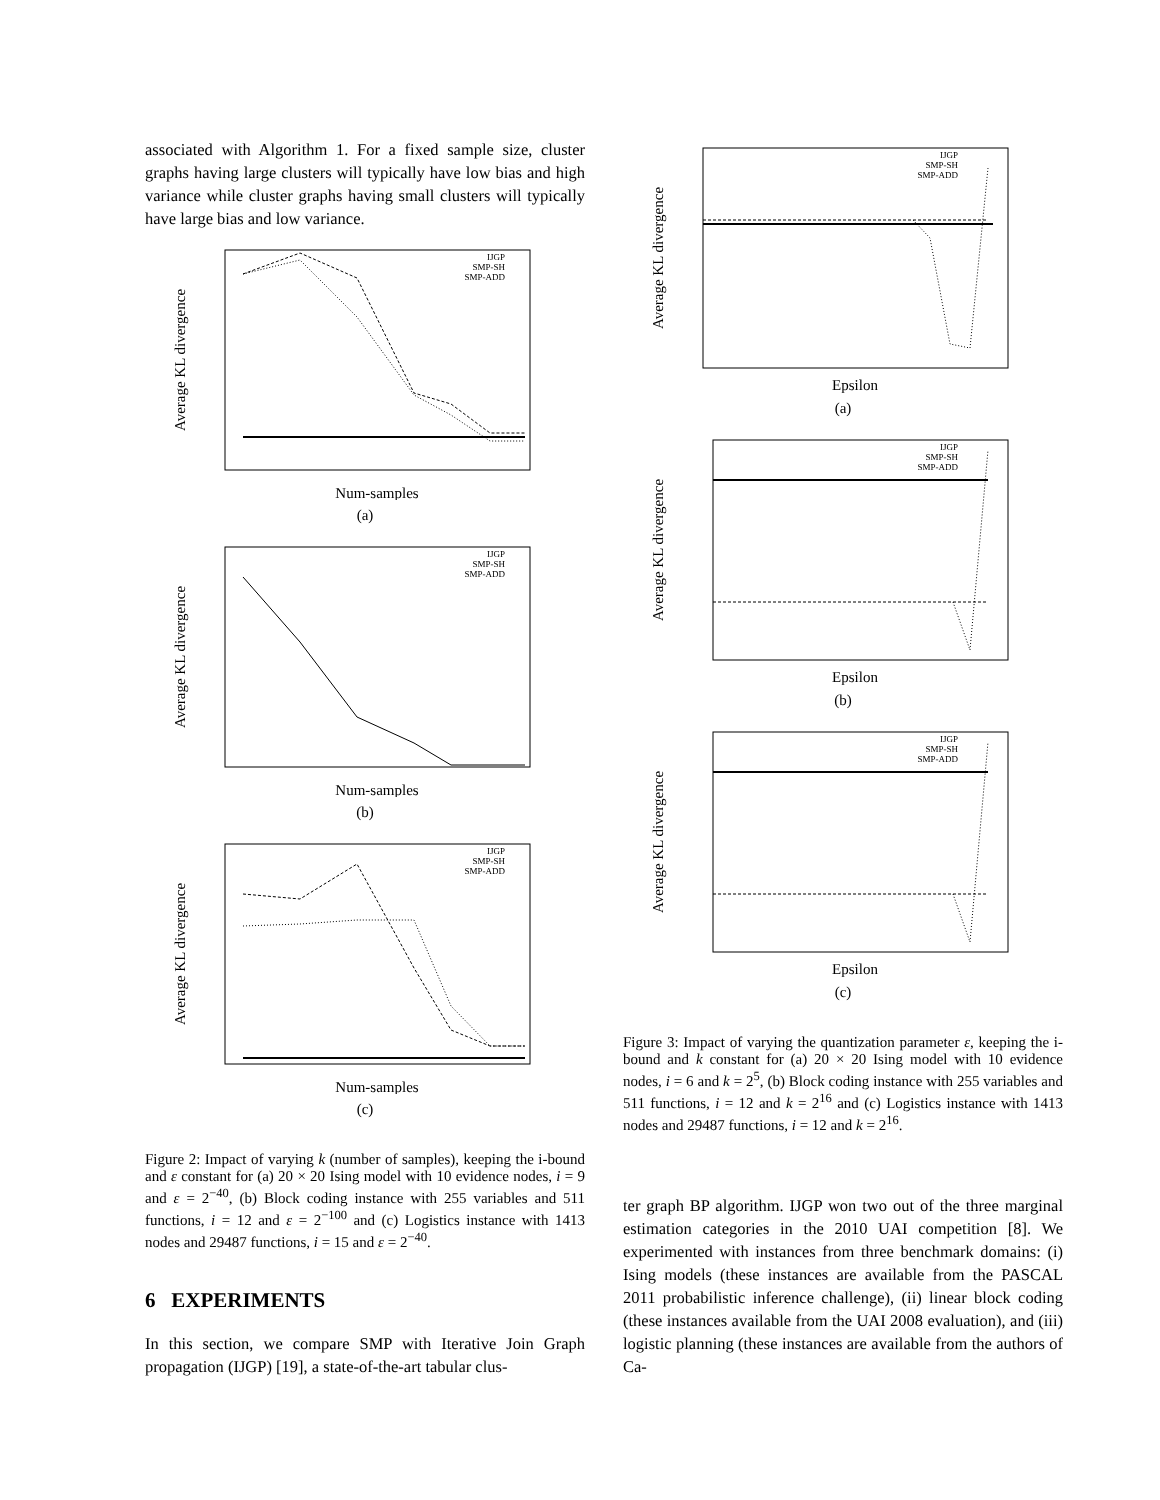associated with Algorithm 1. For a fixed sample size, cluster graphs having large clusters will typically have low bias and high variance while cluster graphs having small clusters will typically have large bias and low variance.
Average KL divergence
Num-samples
IJGP
SMP-SH
SMP-ADD
(a)
Average KL divergence
Num-samples
IJGP
SMP-SH
SMP-ADD
(b)
Average KL divergence
Num-samples
IJGP
SMP-SH
SMP-ADD
(c)
Figure 2: Impact of varying k (number of samples), keeping the i-bound and ε constant for (a) 20 × 20 Ising model with 10 evidence nodes, i = 9 and ε = 2<sup>−40</sup>, (b) Block coding instance with 255 variables and 511 functions, i = 12 and ε = 2<sup>−100</sup> and (c) Logistics instance with 1413 nodes and 29487 functions, i = 15 and ε = 2<sup>−40</sup>.
6 EXPERIMENTS
In this section, we compare SMP with Iterative Join Graph propagation (IJGP) [19], a state-of-the-art tabular clus-
Average KL divergence
Epsilon
IJGP
SMP-SH
SMP-ADD
(a)
Average KL divergence
Epsilon
IJGP
SMP-SH
SMP-ADD
(b)
Average KL divergence
Epsilon
IJGP
SMP-SH
SMP-ADD
(c)
Figure 3: Impact of varying the quantization parameter ε, keeping the i-bound and k constant for (a) 20 × 20 Ising model with 10 evidence nodes, i = 6 and k = 2<sup>5</sup>, (b) Block coding instance with 255 variables and 511 functions, i = 12 and k = 2<sup>16</sup> and (c) Logistics instance with 1413 nodes and 29487 functions, i = 12 and k = 2<sup>16</sup>.
ter graph BP algorithm. IJGP won two out of the three marginal estimation categories in the 2010 UAI competition [8]. We experimented with instances from three benchmark domains: (i) Ising models (these instances are available from the PASCAL 2011 probabilistic inference challenge), (ii) linear block coding (these instances available from the UAI 2008 evaluation), and (iii) logistic planning (these instances are available from the authors of Ca-